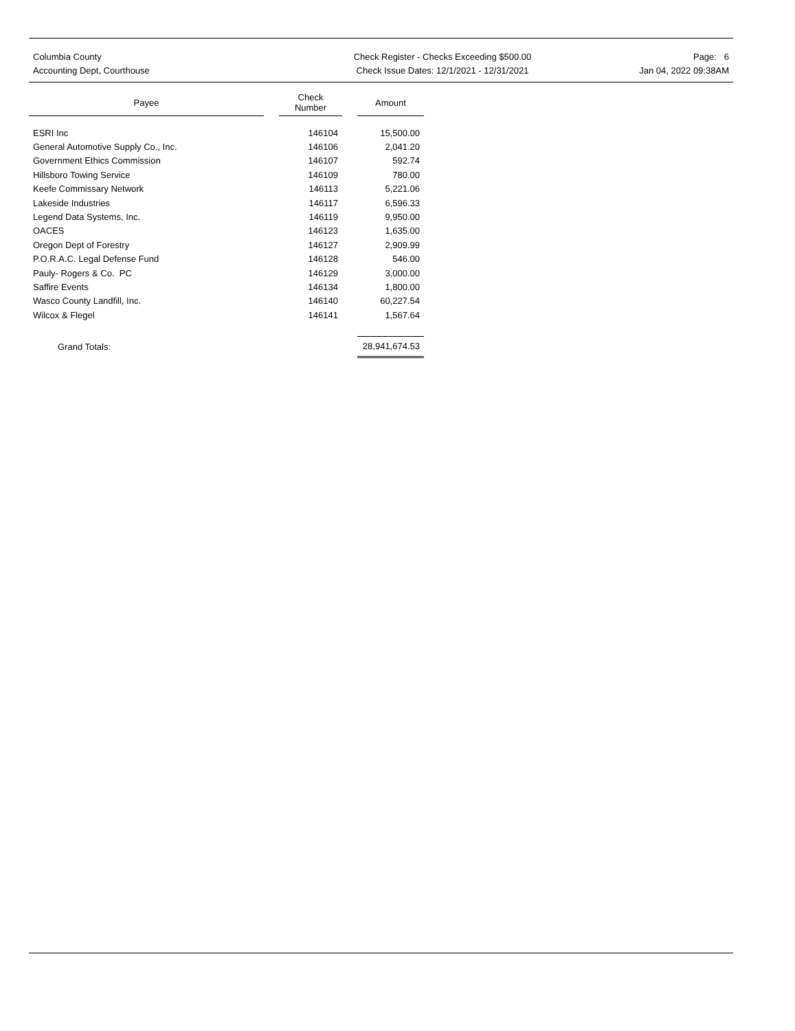Columbia County
Accounting Dept, Courthouse
Check Register - Checks Exceeding $500.00
Check Issue Dates: 12/1/2021 - 12/31/2021
Page: 6
Jan 04, 2022 09:38AM
| Payee | | Check Number | | Amount |
| --- | --- | --- | --- | --- |
| ESRI Inc | | 146104 | | 15,500.00 |
| General Automotive Supply Co., Inc. | | 146106 | | 2,041.20 |
| Government Ethics Commission | | 146107 | | 592.74 |
| Hillsboro Towing Service | | 146109 | | 780.00 |
| Keefe Commissary Network | | 146113 | | 5,221.06 |
| Lakeside Industries | | 146117 | | 6,596.33 |
| Legend Data Systems, Inc. | | 146119 | | 9,950.00 |
| OACES | | 146123 | | 1,635.00 |
| Oregon Dept of Forestry | | 146127 | | 2,909.99 |
| P.O.R.A.C. Legal Defense Fund | | 146128 | | 546.00 |
| Pauly- Rogers & Co. PC | | 146129 | | 3,000.00 |
| Saffire Events | | 146134 | | 1,800.00 |
| Wasco County Landfill, Inc. | | 146140 | | 60,227.54 |
| Wilcox & Flegel | | 146141 | | 1,567.64 |
| Grand Totals: | | | | 28,941,674.53 |